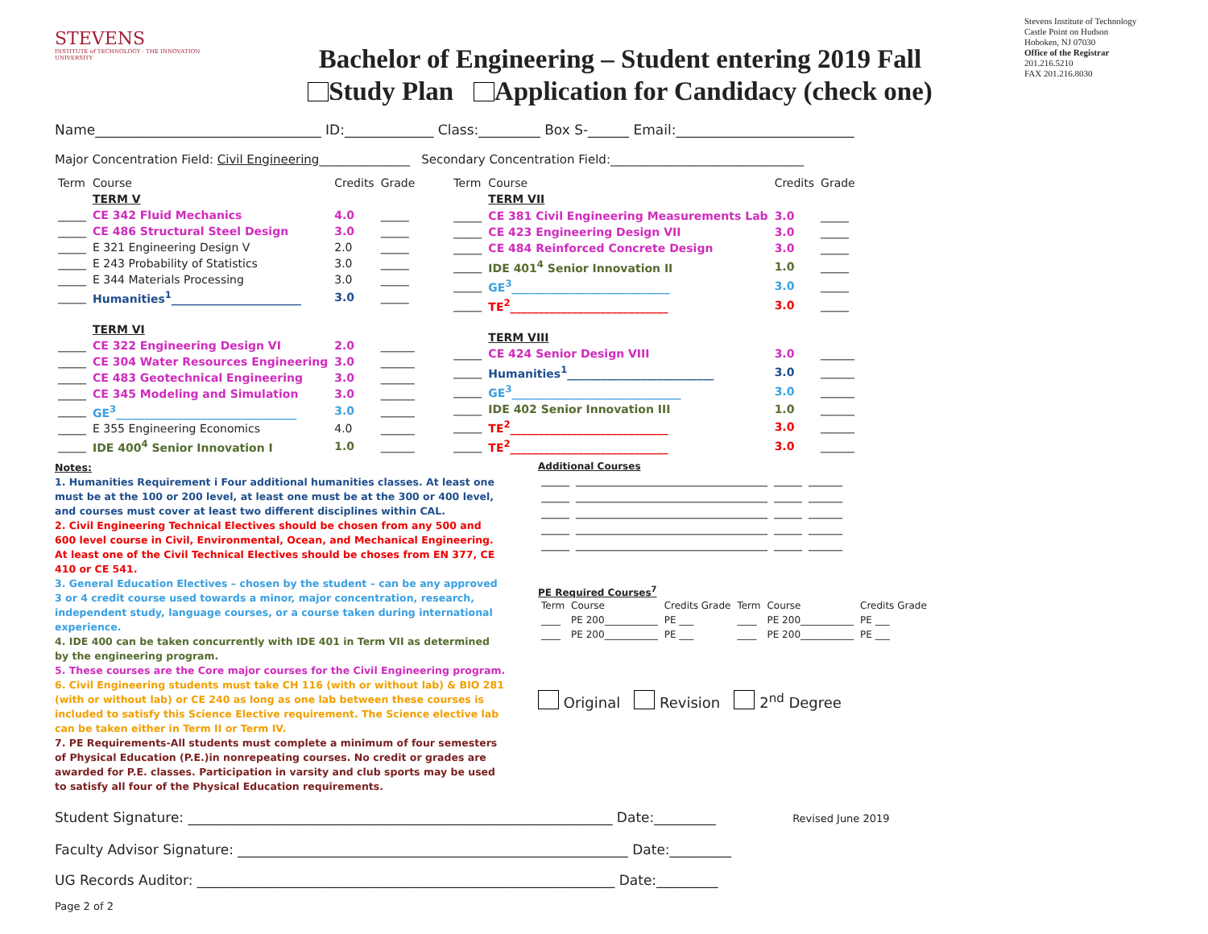STEVENS
INSTITUTE of TECHNOLOGY · THE INNOVATION UNIVERSITY
Bachelor of Engineering – Student entering 2019 Fall
Study Plan Application for Candidacy (check one)
Stevens Institute of Technology
Castle Point on Hudson
Hoboken, NJ 07030
Office of the Registrar
201.216.5210
FAX 201.216.8030
Name_________________________________ ID:_____________ Class:_________ Box S-______ Email:__________________________
Major Concentration Field: Civil Engineering_______________ Secondary Concentration Field:________________________________
| Term | Course | Credits | Grade |
| --- | --- | --- | --- |
| | TERM V | | |
| _____ | CE 342 Fluid Mechanics | 4.0 | _____ |
| _____ | CE 486 Structural Steel Design | 3.0 | _____ |
| _____ | E 321 Engineering Design V | 2.0 | _____ |
| _____ | E 243 Probability of Statistics | 3.0 | _____ |
| _____ | E 344 Materials Processing | 3.0 | _____ |
| _____ | Humanities<sup>1</sup>_______________________ | 3.0 | _____ |
| | TERM VI | | |
| _____ | CE 322 Engineering Design VI | 2.0 | ______ |
| _____ | CE 304 Water Resources Engineering | 3.0 | ______ |
| _____ | CE 483 Geotechnical Engineering | 3.0 | ______ |
| _____ | CE 345 Modeling and Simulation | 3.0 | ______ |
| _____ | GE<sup>3</sup>________________________________ | 3.0 | ______ |
| _____ | E 355 Engineering Economics | 4.0 | ______ |
| _____ | IDE 400<sup>4</sup> Senior Innovation I | 1.0 | ______ |
| Term | Course | Credits | Grade |
| --- | --- | --- | --- |
| | TERM VII | | |
| _____ | CE 381 Civil Engineering Measurements Lab | 3.0 | _____ |
| _____ | CE 423 Engineering Design VII | 3.0 | _____ |
| _____ | CE 484 Reinforced Concrete Design | 3.0 | _____ |
| _____ | IDE 401<sup>4</sup> Senior Innovation II | 1.0 | _____ |
| _____ | GE<sup>3</sup>____________________________ | 3.0 | _____ |
| _____ | TE<sup>2</sup>____________________________ | 3.0 | _____ |
| | TERM VIII | | |
| _____ | CE 424 Senior Design VIII | 3.0 | ______ |
| _____ | Humanities<sup>1</sup>__________________________ | 3.0 | ______ |
| _____ | GE<sup>3</sup>______________________________ | 3.0 | ______ |
| _____ | IDE 402 Senior Innovation III | 1.0 | ______ |
| _____ | TE<sup>2</sup>____________________________ | 3.0 | ______ |
| _____ | TE<sup>2</sup>____________________________ | 3.0 | ______ |
Notes:
1. Humanities Requirement i Four additional humanities classes. At least one must be at the 100 or 200 level, at least one must be at the 300 or 400 level, and courses must cover at least two different disciplines within CAL.
2. Civil Engineering Technical Electives should be chosen from any 500 and 600 level course in Civil, Environmental, Ocean, and Mechanical Engineering. At least one of the Civil Technical Electives should be choses from EN 377, CE 410 or CE 541.
3. General Education Electives – chosen by the student – can be any approved 3 or 4 credit course used towards a minor, major concentration, research, independent study, language courses, or a course taken during international experience.
4. IDE 400 can be taken concurrently with IDE 401 in Term VII as determined by the engineering program.
5. These courses are the Core major courses for the Civil Engineering program.
6. Civil Engineering students must take CH 116 (with or without lab) & BIO 281 (with or without lab) or CE 240 as long as one lab between these courses is included to satisfy this Science Elective requirement. The Science elective lab can be taken either in Term II or Term IV.
7. PE Requirements-All students must complete a minimum of four semesters of Physical Education (P.E.)in nonrepeating courses. No credit or grades are awarded for P.E. classes. Participation in varsity and club sports may be used to satisfy all four of the Physical Education requirements.
Additional Courses
| _____ | __________________________________ | _____ | ______ |
| _____ | __________________________________ | _____ | ______ |
| _____ | __________________________________ | _____ | ______ |
| _____ | __________________________________ | _____ | ______ |
| _____ | __________________________________ | _____ | ______ |
PE Required Courses<sup>7</sup>
| Term | Course | Credits Grade | Term | Course | Credits Grade |
| --- | --- | --- | --- | --- | --- |
| ____ | PE 200___________ | PE ___ | ____ | PE 200___________ | PE ___ |
| ____ | PE 200___________ | PE ___ | ____ | PE 200___________ | PE ___ |
Original Revision 2<sup>nd</sup> Degree
Student Signature: ______________________________________________________________ Date:_________ Revised June 2019
Faculty Advisor Signature: _________________________________________________________ Date:_________
UG Records Auditor: _____________________________________________________________ Date:_________
Page 2 of 2